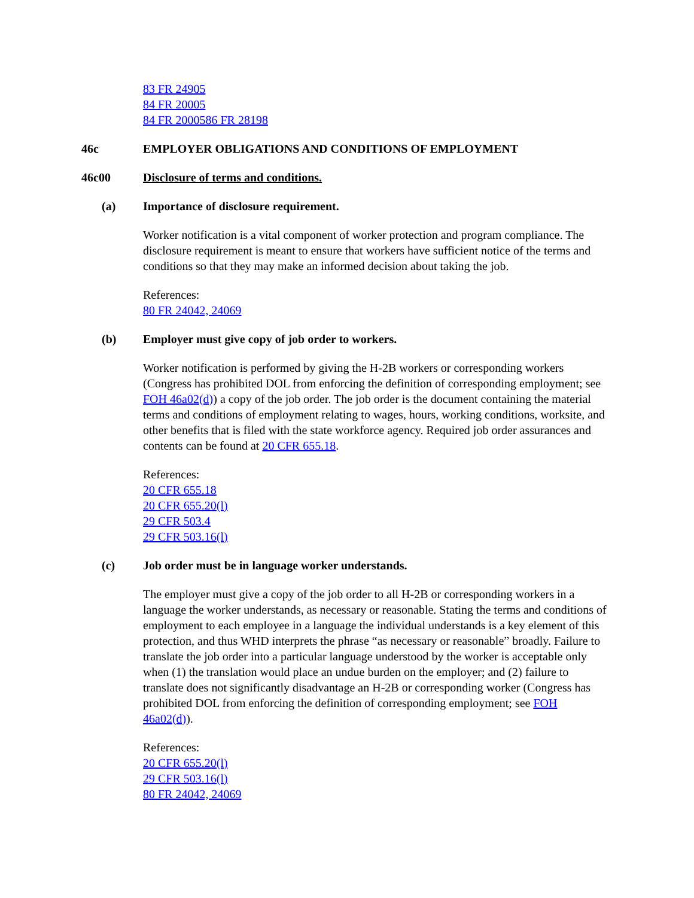83 FR 24905
84 FR 20005
84 FR 2000586 FR 28198
46c EMPLOYER OBLIGATIONS AND CONDITIONS OF EMPLOYMENT
46c00 Disclosure of terms and conditions.
(a) Importance of disclosure requirement.
Worker notification is a vital component of worker protection and program compliance. The disclosure requirement is meant to ensure that workers have sufficient notice of the terms and conditions so that they may make an informed decision about taking the job.
References:
80 FR 24042, 24069
(b) Employer must give copy of job order to workers.
Worker notification is performed by giving the H-2B workers or corresponding workers (Congress has prohibited DOL from enforcing the definition of corresponding employment; see FOH 46a02(d)) a copy of the job order. The job order is the document containing the material terms and conditions of employment relating to wages, hours, working conditions, worksite, and other benefits that is filed with the state workforce agency. Required job order assurances and contents can be found at 20 CFR 655.18.
References:
20 CFR 655.18
20 CFR 655.20(l)
29 CFR 503.4
29 CFR 503.16(l)
(c) Job order must be in language worker understands.
The employer must give a copy of the job order to all H-2B or corresponding workers in a language the worker understands, as necessary or reasonable. Stating the terms and conditions of employment to each employee in a language the individual understands is a key element of this protection, and thus WHD interprets the phrase “as necessary or reasonable” broadly. Failure to translate the job order into a particular language understood by the worker is acceptable only when (1) the translation would place an undue burden on the employer; and (2) failure to translate does not significantly disadvantage an H-2B or corresponding worker (Congress has prohibited DOL from enforcing the definition of corresponding employment; see FOH 46a02(d)).
References:
20 CFR 655.20(l)
29 CFR 503.16(l)
80 FR 24042, 24069